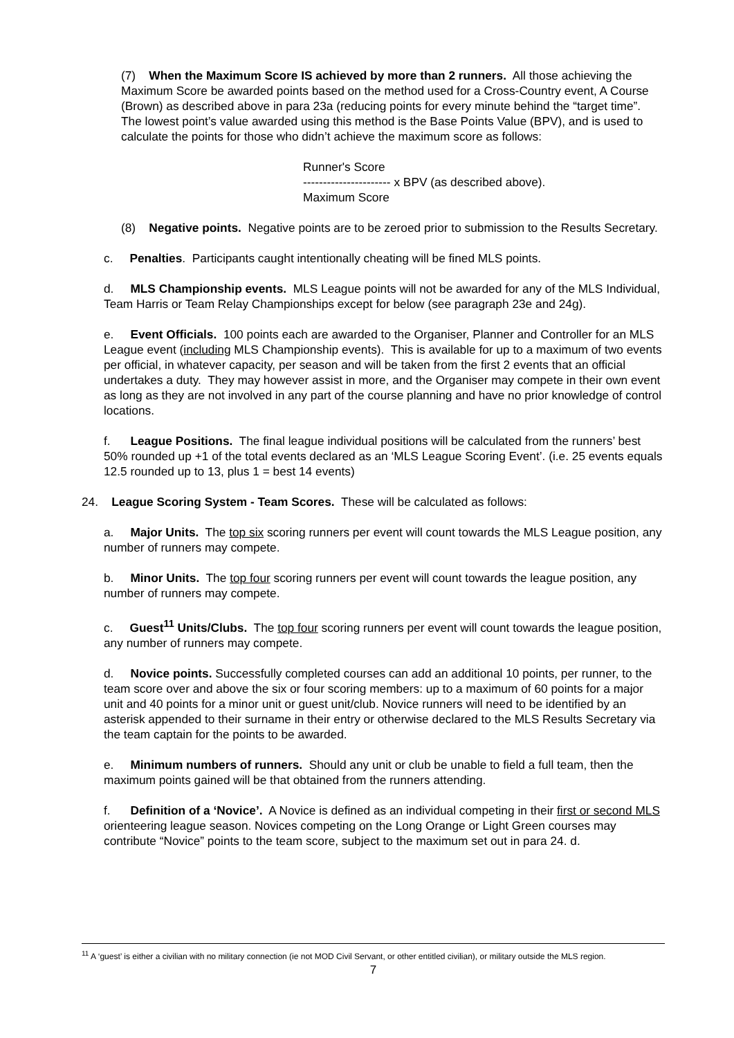(7) When the Maximum Score IS achieved by more than 2 runners. All those achieving the Maximum Score be awarded points based on the method used for a Cross-Country event, A Course (Brown) as described above in para 23a (reducing points for every minute behind the “target time”. The lowest point’s value awarded using this method is the Base Points Value (BPV), and is used to calculate the points for those who didn’t achieve the maximum score as follows:
Runner's Score
---------------------- x BPV (as described above).
Maximum Score
(8) Negative points. Negative points are to be zeroed prior to submission to the Results Secretary.
c. Penalties. Participants caught intentionally cheating will be fined MLS points.
d. MLS Championship events. MLS League points will not be awarded for any of the MLS Individual, Team Harris or Team Relay Championships except for below (see paragraph 23e and 24g).
e. Event Officials. 100 points each are awarded to the Organiser, Planner and Controller for an MLS League event (including MLS Championship events). This is available for up to a maximum of two events per official, in whatever capacity, per season and will be taken from the first 2 events that an official undertakes a duty. They may however assist in more, and the Organiser may compete in their own event as long as they are not involved in any part of the course planning and have no prior knowledge of control locations.
f. League Positions. The final league individual positions will be calculated from the runners’ best 50% rounded up +1 of the total events declared as an ‘MLS League Scoring Event’. (i.e. 25 events equals 12.5 rounded up to 13, plus 1 = best 14 events)
24. League Scoring System - Team Scores. These will be calculated as follows:
a. Major Units. The top six scoring runners per event will count towards the MLS League position, any number of runners may compete.
b. Minor Units. The top four scoring runners per event will count towards the league position, any number of runners may compete.
c. Guest<sup>11</sup> Units/Clubs. The top four scoring runners per event will count towards the league position, any number of runners may compete.
d. Novice points. Successfully completed courses can add an additional 10 points, per runner, to the team score over and above the six or four scoring members: up to a maximum of 60 points for a major unit and 40 points for a minor unit or guest unit/club. Novice runners will need to be identified by an asterisk appended to their surname in their entry or otherwise declared to the MLS Results Secretary via the team captain for the points to be awarded.
e. Minimum numbers of runners. Should any unit or club be unable to field a full team, then the maximum points gained will be that obtained from the runners attending.
f. Definition of a ‘Novice’. A Novice is defined as an individual competing in their first or second MLS orienteering league season. Novices competing on the Long Orange or Light Green courses may contribute “Novice” points to the team score, subject to the maximum set out in para 24. d.
<sup>11</sup> A ‘guest’ is either a civilian with no military connection (ie not MOD Civil Servant, or other entitled civilian), or military outside the MLS region.
7